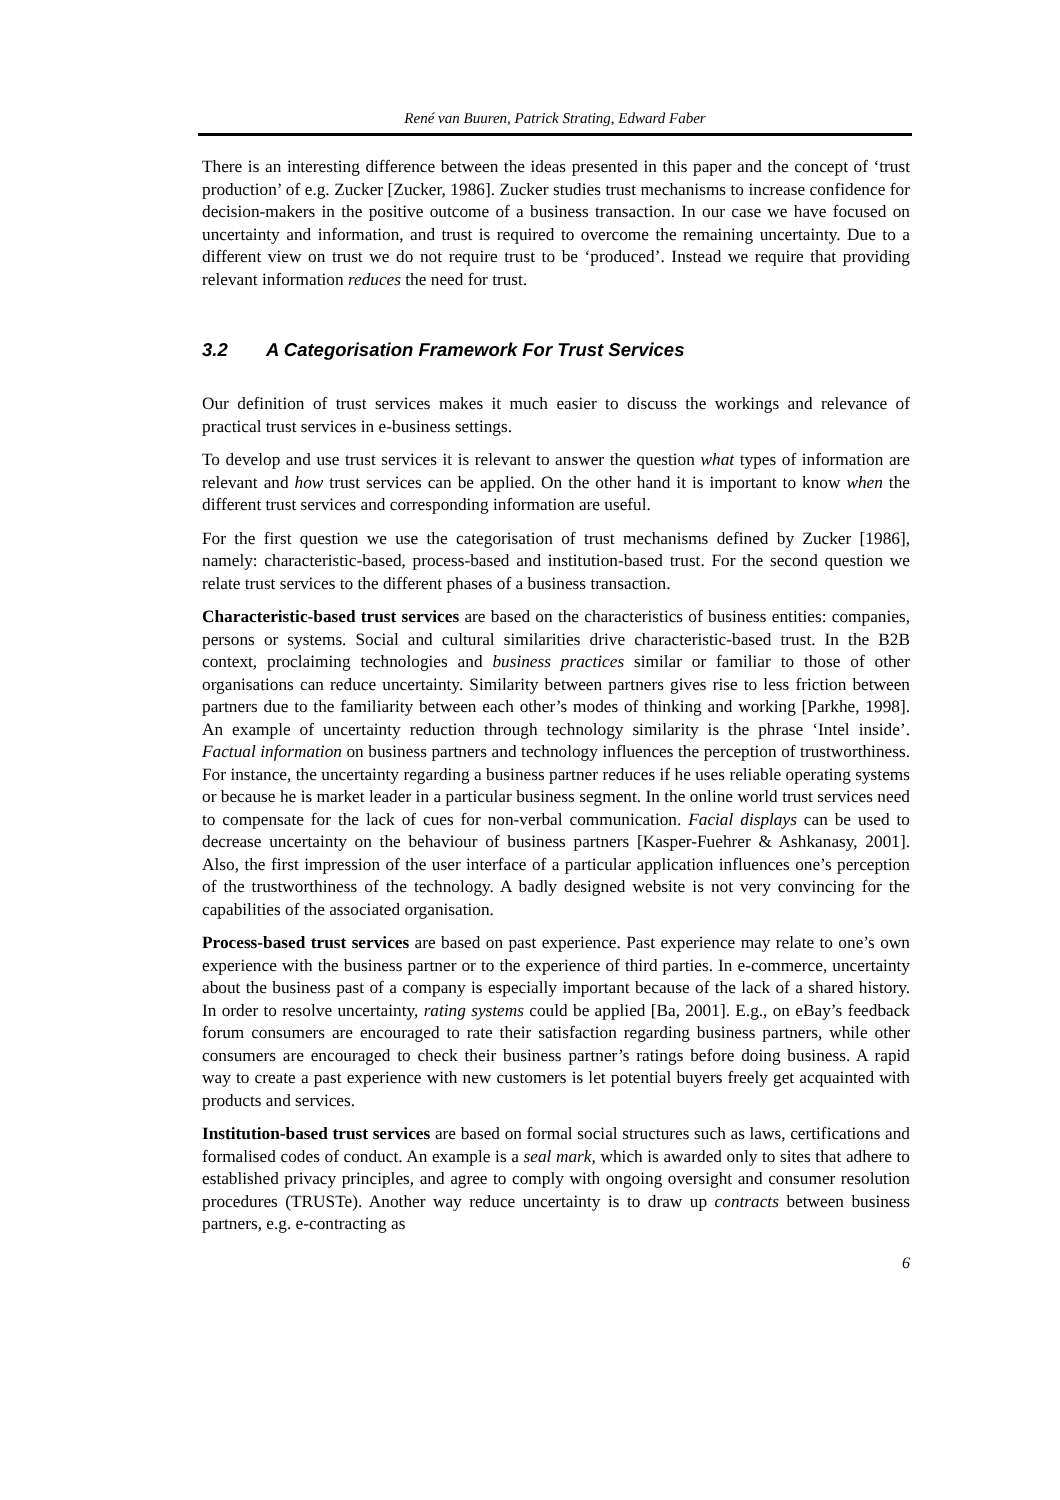René van Buuren, Patrick Strating, Edward Faber
There is an interesting difference between the ideas presented in this paper and the concept of ‘trust production’ of e.g. Zucker [Zucker, 1986]. Zucker studies trust mechanisms to increase confidence for decision-makers in the positive outcome of a business transaction. In our case we have focused on uncertainty and information, and trust is required to overcome the remaining uncertainty. Due to a different view on trust we do not require trust to be ‘produced’. Instead we require that providing relevant information reduces the need for trust.
3.2 A Categorisation Framework For Trust Services
Our definition of trust services makes it much easier to discuss the workings and relevance of practical trust services in e-business settings.
To develop and use trust services it is relevant to answer the question what types of information are relevant and how trust services can be applied. On the other hand it is important to know when the different trust services and corresponding information are useful.
For the first question we use the categorisation of trust mechanisms defined by Zucker [1986], namely: characteristic-based, process-based and institution-based trust. For the second question we relate trust services to the different phases of a business transaction.
Characteristic-based trust services are based on the characteristics of business entities: companies, persons or systems. Social and cultural similarities drive characteristic-based trust. In the B2B context, proclaiming technologies and business practices similar or familiar to those of other organisations can reduce uncertainty. Similarity between partners gives rise to less friction between partners due to the familiarity between each other’s modes of thinking and working [Parkhe, 1998]. An example of uncertainty reduction through technology similarity is the phrase ‘Intel inside’. Factual information on business partners and technology influences the perception of trustworthiness. For instance, the uncertainty regarding a business partner reduces if he uses reliable operating systems or because he is market leader in a particular business segment. In the online world trust services need to compensate for the lack of cues for non-verbal communication. Facial displays can be used to decrease uncertainty on the behaviour of business partners [Kasper-Fuehrer & Ashkanasy, 2001]. Also, the first impression of the user interface of a particular application influences one’s perception of the trustworthiness of the technology. A badly designed website is not very convincing for the capabilities of the associated organisation.
Process-based trust services are based on past experience. Past experience may relate to one’s own experience with the business partner or to the experience of third parties. In e-commerce, uncertainty about the business past of a company is especially important because of the lack of a shared history. In order to resolve uncertainty, rating systems could be applied [Ba, 2001]. E.g., on eBay’s feedback forum consumers are encouraged to rate their satisfaction regarding business partners, while other consumers are encouraged to check their business partner’s ratings before doing business. A rapid way to create a past experience with new customers is let potential buyers freely get acquainted with products and services.
Institution-based trust services are based on formal social structures such as laws, certifications and formalised codes of conduct. An example is a seal mark, which is awarded only to sites that adhere to established privacy principles, and agree to comply with ongoing oversight and consumer resolution procedures (TRUSTe). Another way reduce uncertainty is to draw up contracts between business partners, e.g. e-contracting as
6